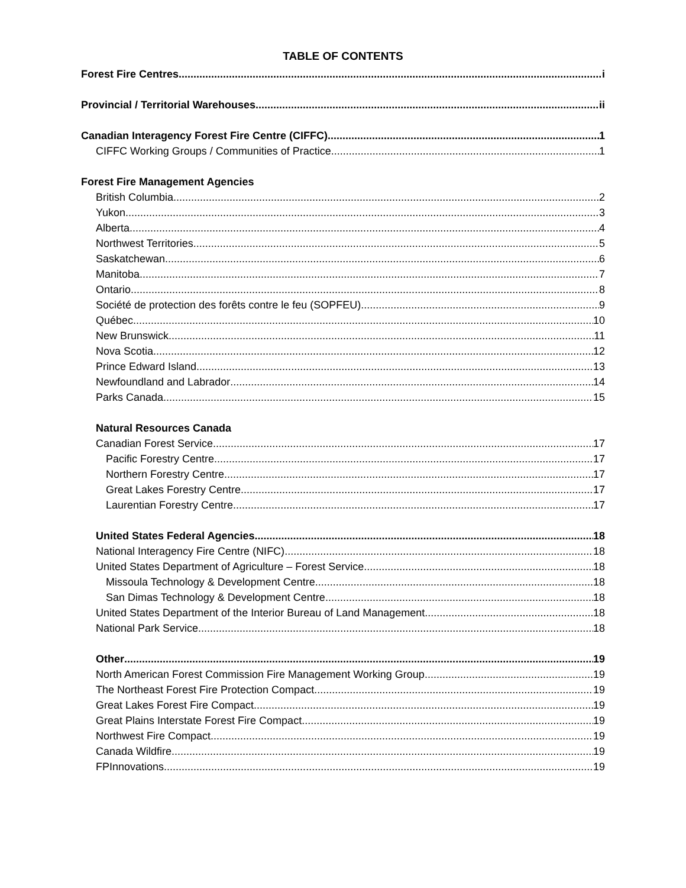TABLE OF CONTENTS
Forest Fire Centres i
Provincial / Territorial Warehouses ii
Canadian Interagency Forest Fire Centre (CIFFC) 1
CIFFC Working Groups / Communities of Practice 1
Forest Fire Management Agencies
British Columbia 2
Yukon 3
Alberta 4
Northwest Territories 5
Saskatchewan 6
Manitoba 7
Ontario 8
Société de protection des forêts contre le feu (SOPFEU) 9
Québec 10
New Brunswick 11
Nova Scotia 12
Prince Edward Island 13
Newfoundland and Labrador 14
Parks Canada 15
Natural Resources Canada
Canadian Forest Service 17
Pacific Forestry Centre 17
Northern Forestry Centre 17
Great Lakes Forestry Centre 17
Laurentian Forestry Centre 17
United States Federal Agencies 18
National Interagency Fire Centre (NIFC) 18
United States Department of Agriculture – Forest Service 18
Missoula Technology & Development Centre 18
San Dimas Technology & Development Centre 18
United States Department of the Interior Bureau of Land Management 18
National Park Service 18
Other 19
North American Forest Commission Fire Management Working Group 19
The Northeast Forest Fire Protection Compact 19
Great Lakes Forest Fire Compact 19
Great Plains Interstate Forest Fire Compact 19
Northwest Fire Compact 19
Canada Wildfire 19
FPInnovations 19